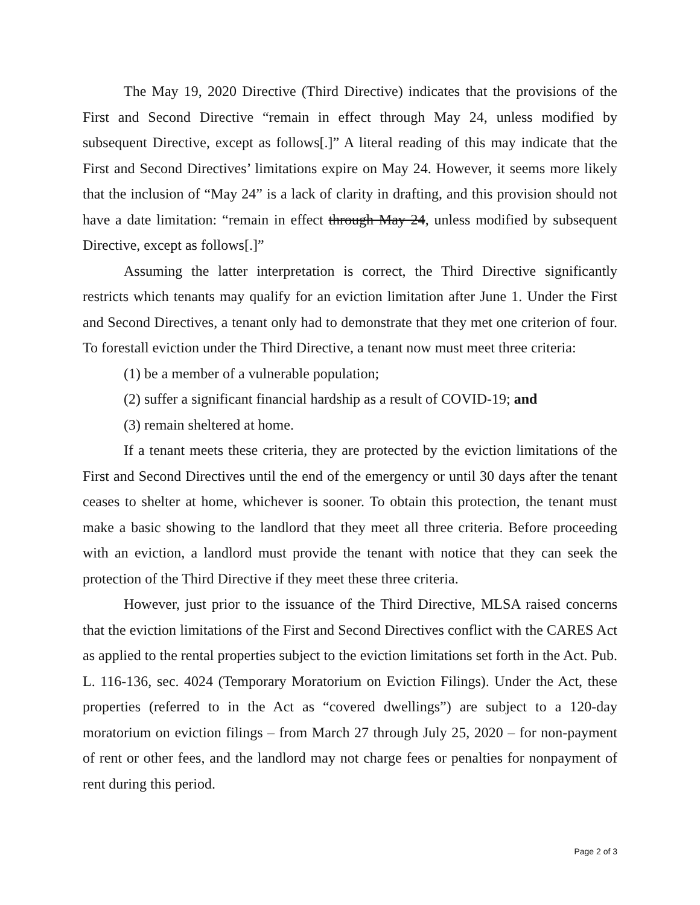The May 19, 2020 Directive (Third Directive) indicates that the provisions of the First and Second Directive “remain in effect through May 24, unless modified by subsequent Directive, except as follows[.]” A literal reading of this may indicate that the First and Second Directives’ limitations expire on May 24. However, it seems more likely that the inclusion of “May 24” is a lack of clarity in drafting, and this provision should not have a date limitation: “remain in effect through May 24, unless modified by subsequent Directive, except as follows[.]”
Assuming the latter interpretation is correct, the Third Directive significantly restricts which tenants may qualify for an eviction limitation after June 1. Under the First and Second Directives, a tenant only had to demonstrate that they met one criterion of four. To forestall eviction under the Third Directive, a tenant now must meet three criteria:
(1) be a member of a vulnerable population;
(2) suffer a significant financial hardship as a result of COVID-19; and
(3) remain sheltered at home.
If a tenant meets these criteria, they are protected by the eviction limitations of the First and Second Directives until the end of the emergency or until 30 days after the tenant ceases to shelter at home, whichever is sooner. To obtain this protection, the tenant must make a basic showing to the landlord that they meet all three criteria. Before proceeding with an eviction, a landlord must provide the tenant with notice that they can seek the protection of the Third Directive if they meet these three criteria.
However, just prior to the issuance of the Third Directive, MLSA raised concerns that the eviction limitations of the First and Second Directives conflict with the CARES Act as applied to the rental properties subject to the eviction limitations set forth in the Act. Pub. L. 116-136, sec. 4024 (Temporary Moratorium on Eviction Filings). Under the Act, these properties (referred to in the Act as “covered dwellings”) are subject to a 120-day moratorium on eviction filings – from March 27 through July 25, 2020 – for non-payment of rent or other fees, and the landlord may not charge fees or penalties for nonpayment of rent during this period.
Page 2 of 3